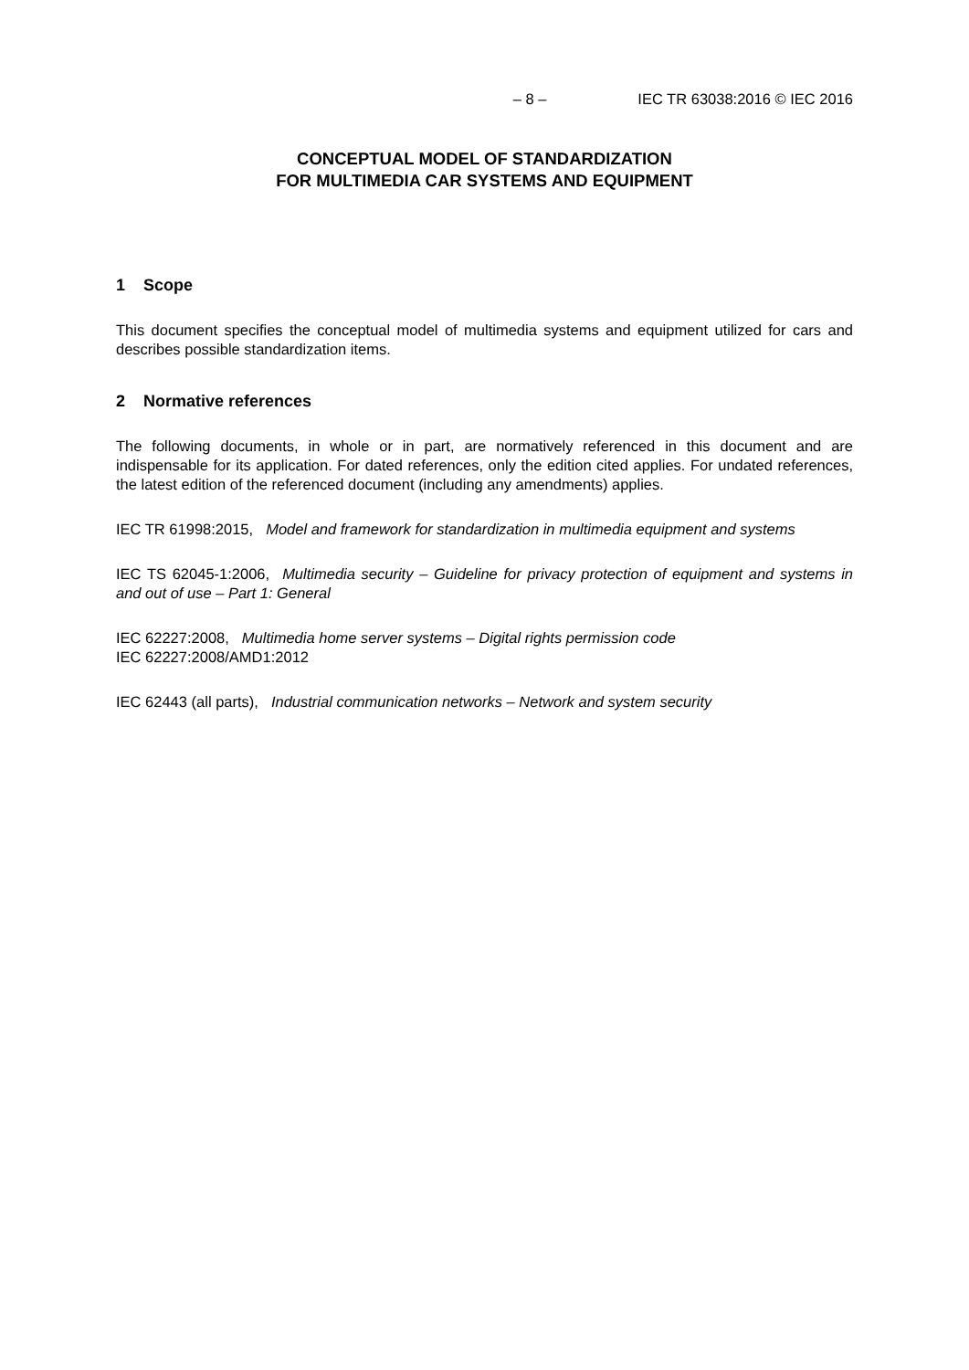– 8 – IEC TR 63038:2016 © IEC 2016
CONCEPTUAL MODEL OF STANDARDIZATION
FOR MULTIMEDIA CAR SYSTEMS AND EQUIPMENT
1 Scope
This document specifies the conceptual model of multimedia systems and equipment utilized for cars and describes possible standardization items.
2 Normative references
The following documents, in whole or in part, are normatively referenced in this document and are indispensable for its application. For dated references, only the edition cited applies. For undated references, the latest edition of the referenced document (including any amendments) applies.
IEC TR 61998:2015, Model and framework for standardization in multimedia equipment and systems
IEC TS 62045-1:2006, Multimedia security – Guideline for privacy protection of equipment and systems in and out of use – Part 1: General
IEC 62227:2008, Multimedia home server systems – Digital rights permission code
IEC 62227:2008/AMD1:2012
IEC 62443 (all parts), Industrial communication networks – Network and system security